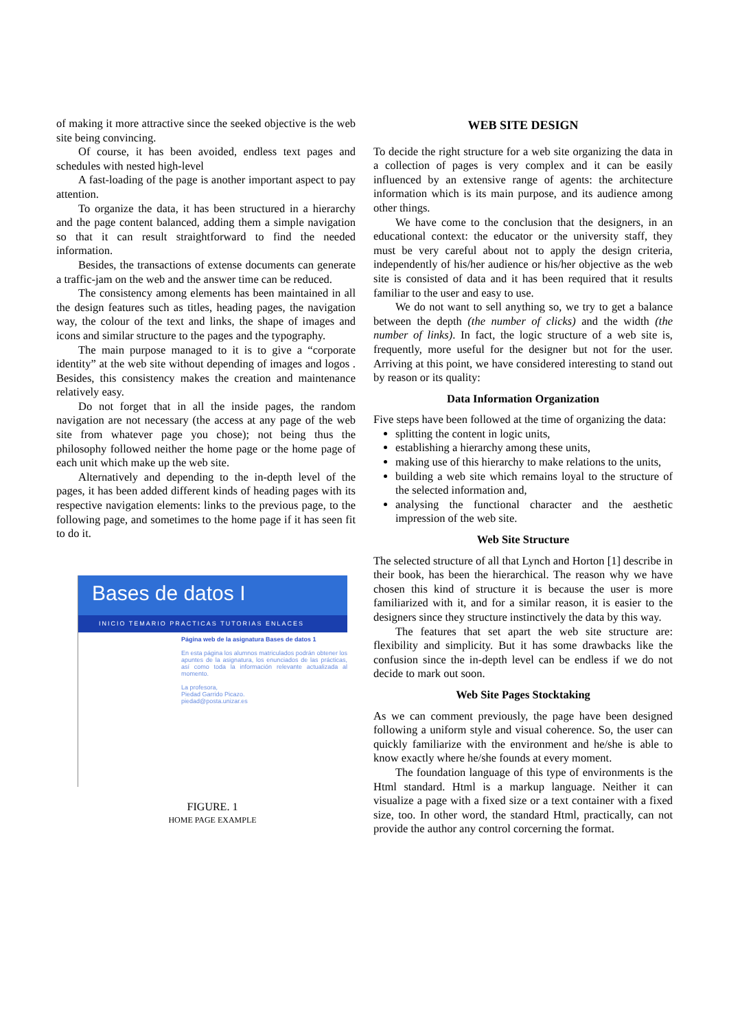of making it more attractive since the seeked objective is the web site being convincing.
Of course, it has been avoided, endless text pages and schedules with nested high-level
A fast-loading of the page is another important aspect to pay attention.
To organize the data, it has been structured in a hierarchy and the page content balanced, adding them a simple navigation so that it can result straightforward to find the needed information.
Besides, the transactions of extense documents can generate a traffic-jam on the web and the answer time can be reduced.
The consistency among elements has been maintained in all the design features such as titles, heading pages, the navigation way, the colour of the text and links, the shape of images and icons and similar structure to the pages and the typography.
The main purpose managed to it is to give a “corporate identity” at the web site without depending of images and logos . Besides, this consistency makes the creation and maintenance relatively easy.
Do not forget that in all the inside pages, the random navigation are not necessary (the access at any page of the web site from whatever page you chose); not being thus the philosophy followed neither the home page or the home page of each unit which make up the web site.
Alternatively and depending to the in-depth level of the pages, it has been added different kinds of heading pages with its respective navigation elements: links to the previous page, to the following page, and sometimes to the home page if it has seen fit to do it.
Bases de datos I
INICIO TEMARIO PRACTICAS TUTORIAS ENLACES
Página web de la asignatura Bases de datos 1
En esta página los alumnos matriculados podrán obtener los apuntes de la asignatura, los enunciados de las prácticas, así como toda la información relevante actualizada al momento.
La profesora,
Piedad Garrido Picazo.
piedad@posta.unizar.es
FIGURE. 1
HOME PAGE EXAMPLE
WEB SITE DESIGN
To decide the right structure for a web site organizing the data in a collection of pages is very complex and it can be easily influenced by an extensive range of agents: the architecture information which is its main purpose, and its audience among other things.
We have come to the conclusion that the designers, in an educational context: the educator or the university staff, they must be very careful about not to apply the design criteria, independently of his/her audience or his/her objective as the web site is consisted of data and it has been required that it results familiar to the user and easy to use.
We do not want to sell anything so, we try to get a balance between the depth (the number of clicks) and the width (the number of links). In fact, the logic structure of a web site is, frequently, more useful for the designer but not for the user. Arriving at this point, we have considered interesting to stand out by reason or its quality:
Data Information Organization
Five steps have been followed at the time of organizing the data:
splitting the content in logic units,
establishing a hierarchy among these units,
making use of this hierarchy to make relations to the units,
building a web site which remains loyal to the structure of the selected information and,
analysing the functional character and the aesthetic impression of the web site.
Web Site Structure
The selected structure of all that Lynch and Horton [1] describe in their book, has been the hierarchical. The reason why we have chosen this kind of structure it is because the user is more familiarized with it, and for a similar reason, it is easier to the designers since they structure instinctively the data by this way.
The features that set apart the web site structure are: flexibility and simplicity. But it has some drawbacks like the confusion since the in-depth level can be endless if we do not decide to mark out soon.
Web Site Pages Stocktaking
As we can comment previously, the page have been designed following a uniform style and visual coherence. So, the user can quickly familiarize with the environment and he/she is able to know exactly where he/she founds at every moment.
The foundation language of this type of environments is the Html standard. Html is a markup language. Neither it can visualize a page with a fixed size or a text container with a fixed size, too. In other word, the standard Html, practically, can not provide the author any control corcerning the format.